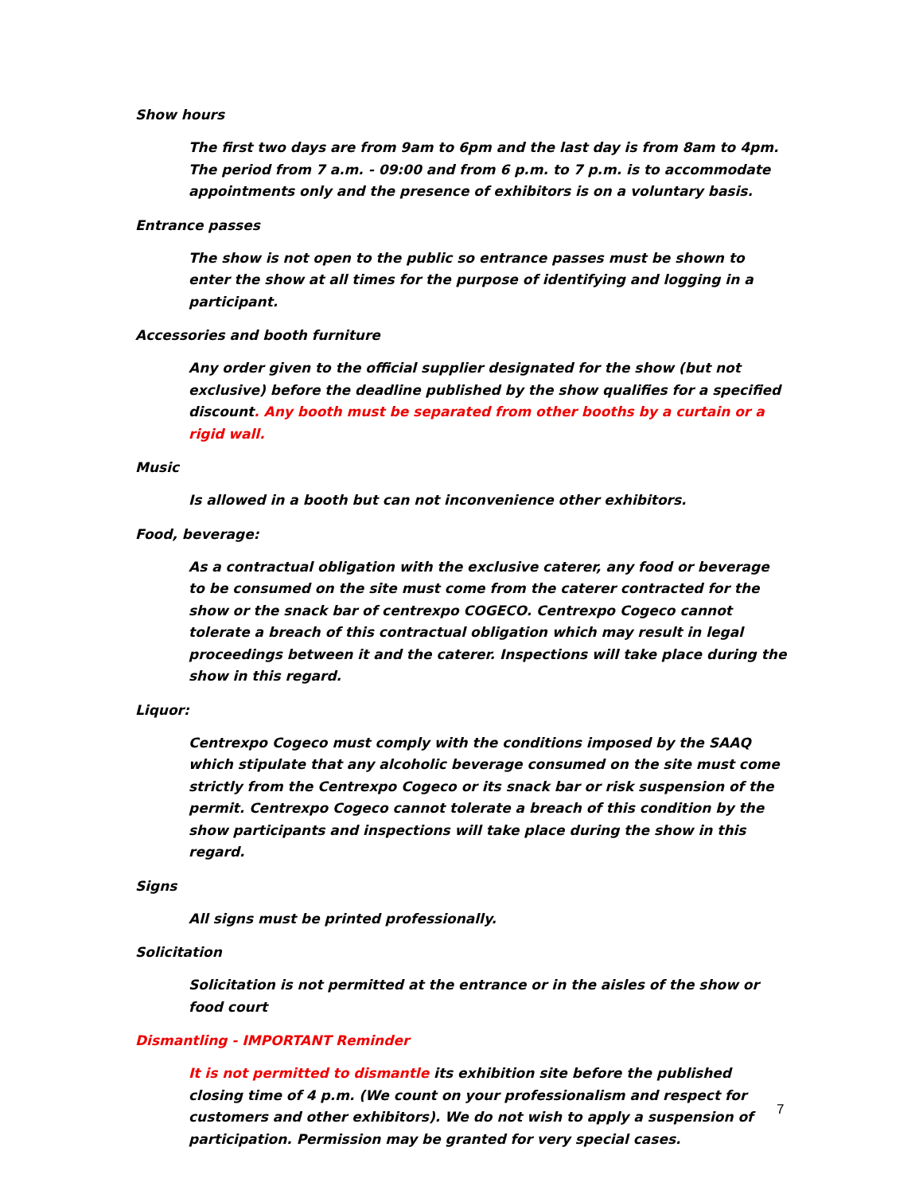Show hours
The first two days are from 9am to 6pm and the last day is from 8am to 4pm. The period from 7 a.m. - 09:00 and from 6 p.m. to 7 p.m. is to accommodate appointments only and the presence of exhibitors is on a voluntary basis.
Entrance passes
The show is not open to the public so entrance passes must be shown to enter the show at all times for the purpose of identifying and logging in a participant.
Accessories and booth furniture
Any order given to the official supplier designated for the show (but not exclusive) before the deadline published by the show qualifies for a specified discount. Any booth must be separated from other booths by a curtain or a rigid wall.
Music
Is allowed in a booth but can not inconvenience other exhibitors.
Food, beverage:
As a contractual obligation with the exclusive caterer, any food or beverage to be consumed on the site must come from the caterer contracted for the show or the snack bar of centrexpo COGECO. Centrexpo Cogeco cannot tolerate a breach of this contractual obligation which may result in legal proceedings between it and the caterer. Inspections will take place during the show in this regard.
Liquor:
Centrexpo Cogeco must comply with the conditions imposed by the SAAQ which stipulate that any alcoholic beverage consumed on the site must come strictly from the Centrexpo Cogeco or its snack bar or risk suspension of the permit. Centrexpo Cogeco cannot tolerate a breach of this condition by the show participants and inspections will take place during the show in this regard.
Signs
All signs must be printed professionally.
Solicitation
Solicitation is not permitted at the entrance or in the aisles of the show or food court
Dismantling - IMPORTANT Reminder
It is not permitted to dismantle its exhibition site before the published closing time of 4 p.m. (We count on your professionalism and respect for customers and other exhibitors). We do not wish to apply a suspension of participation. Permission may be granted for very special cases.
7